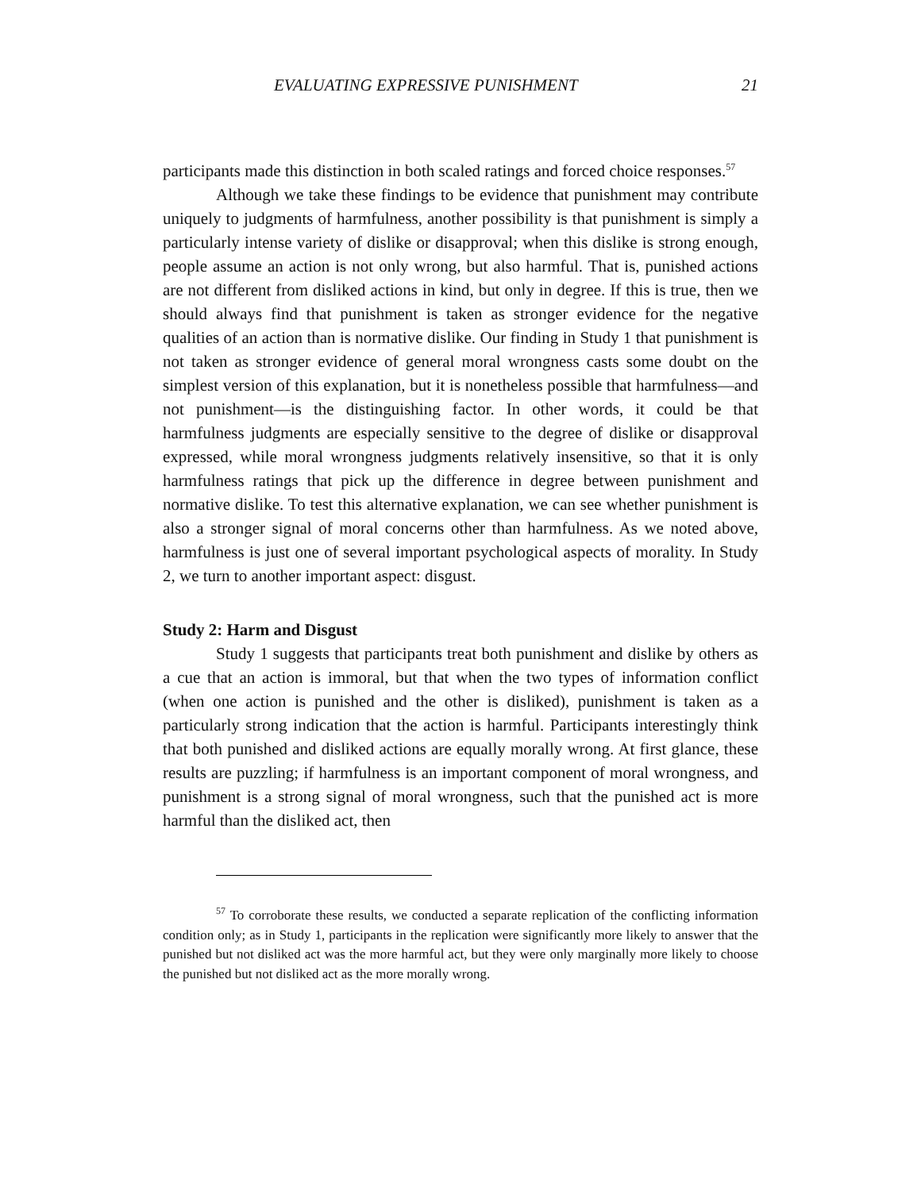EVALUATING EXPRESSIVE PUNISHMENT 21
participants made this distinction in both scaled ratings and forced choice responses.<sup>57</sup>
Although we take these findings to be evidence that punishment may contribute uniquely to judgments of harmfulness, another possibility is that punishment is simply a particularly intense variety of dislike or disapproval; when this dislike is strong enough, people assume an action is not only wrong, but also harmful. That is, punished actions are not different from disliked actions in kind, but only in degree. If this is true, then we should always find that punishment is taken as stronger evidence for the negative qualities of an action than is normative dislike. Our finding in Study 1 that punishment is not taken as stronger evidence of general moral wrongness casts some doubt on the simplest version of this explanation, but it is nonetheless possible that harmfulness—and not punishment—is the distinguishing factor. In other words, it could be that harmfulness judgments are especially sensitive to the degree of dislike or disapproval expressed, while moral wrongness judgments relatively insensitive, so that it is only harmfulness ratings that pick up the difference in degree between punishment and normative dislike. To test this alternative explanation, we can see whether punishment is also a stronger signal of moral concerns other than harmfulness. As we noted above, harmfulness is just one of several important psychological aspects of morality. In Study 2, we turn to another important aspect: disgust.
Study 2: Harm and Disgust
Study 1 suggests that participants treat both punishment and dislike by others as a cue that an action is immoral, but that when the two types of information conflict (when one action is punished and the other is disliked), punishment is taken as a particularly strong indication that the action is harmful. Participants interestingly think that both punished and disliked actions are equally morally wrong. At first glance, these results are puzzling; if harmfulness is an important component of moral wrongness, and punishment is a strong signal of moral wrongness, such that the punished act is more harmful than the disliked act, then
<sup>57</sup> To corroborate these results, we conducted a separate replication of the conflicting information condition only; as in Study 1, participants in the replication were significantly more likely to answer that the punished but not disliked act was the more harmful act, but they were only marginally more likely to choose the punished but not disliked act as the more morally wrong.